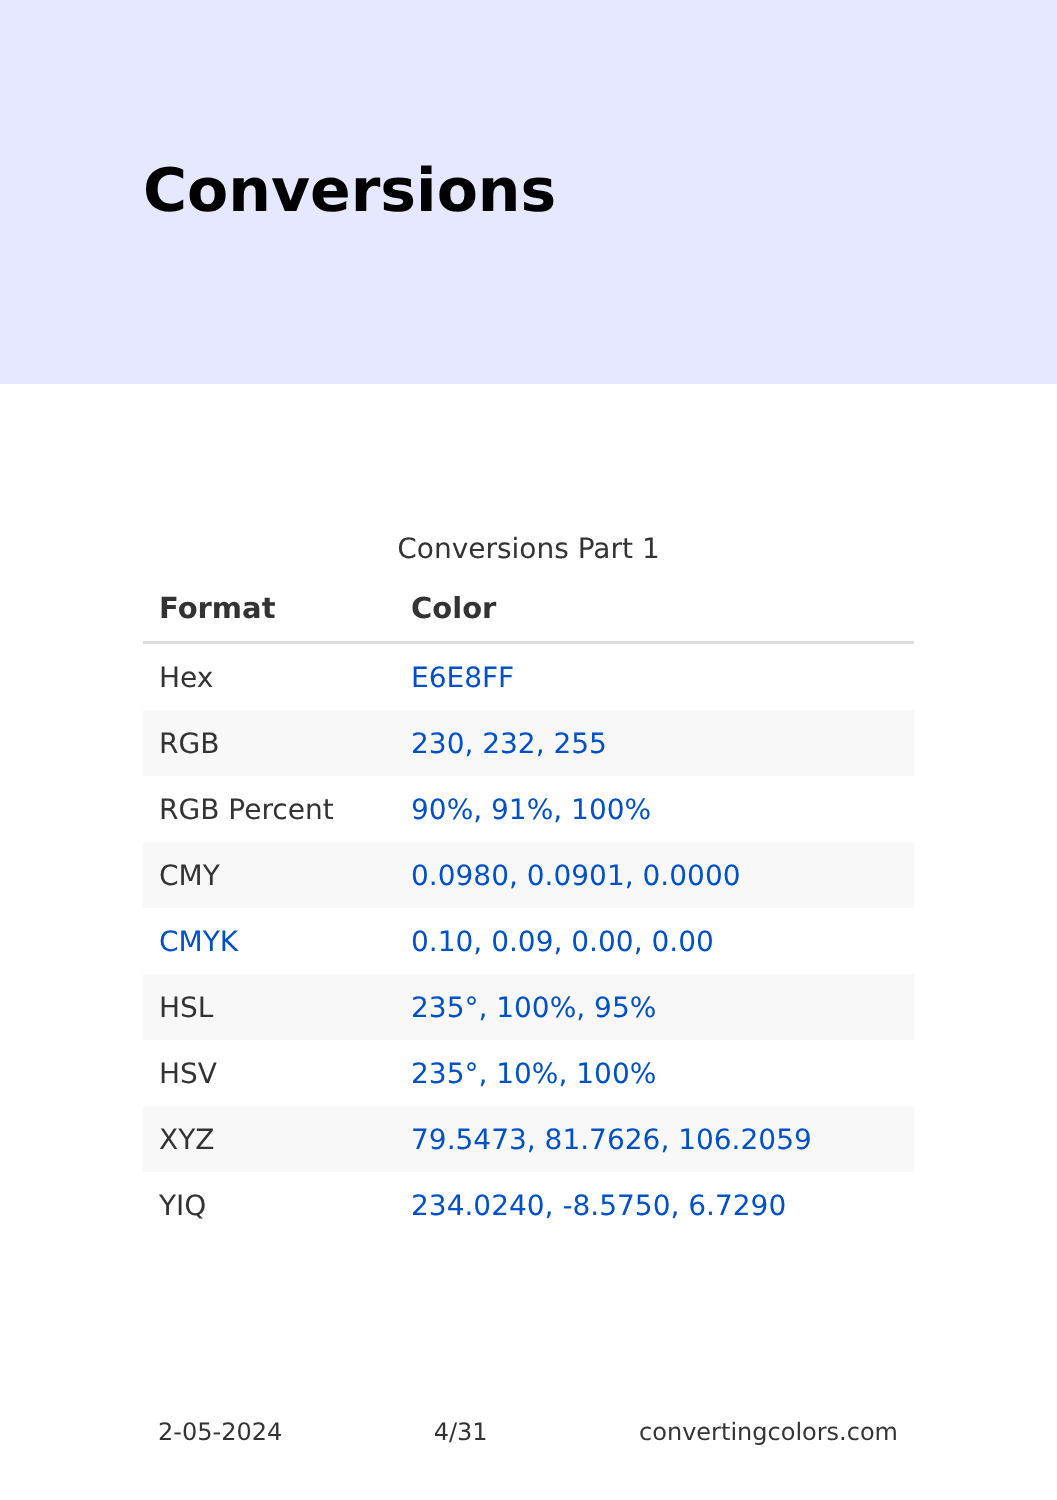Conversions
Conversions Part 1
| Format | Color |
| --- | --- |
| Hex | E6E8FF |
| RGB | 230, 232, 255 |
| RGB Percent | 90%, 91%, 100% |
| CMY | 0.0980, 0.0901, 0.0000 |
| CMYK | 0.10, 0.09, 0.00, 0.00 |
| HSL | 235°, 100%, 95% |
| HSV | 235°, 10%, 100% |
| XYZ | 79.5473, 81.7626, 106.2059 |
| YIQ | 234.0240, -8.5750, 6.7290 |
2-05-2024 4/31 convertingcolors.com